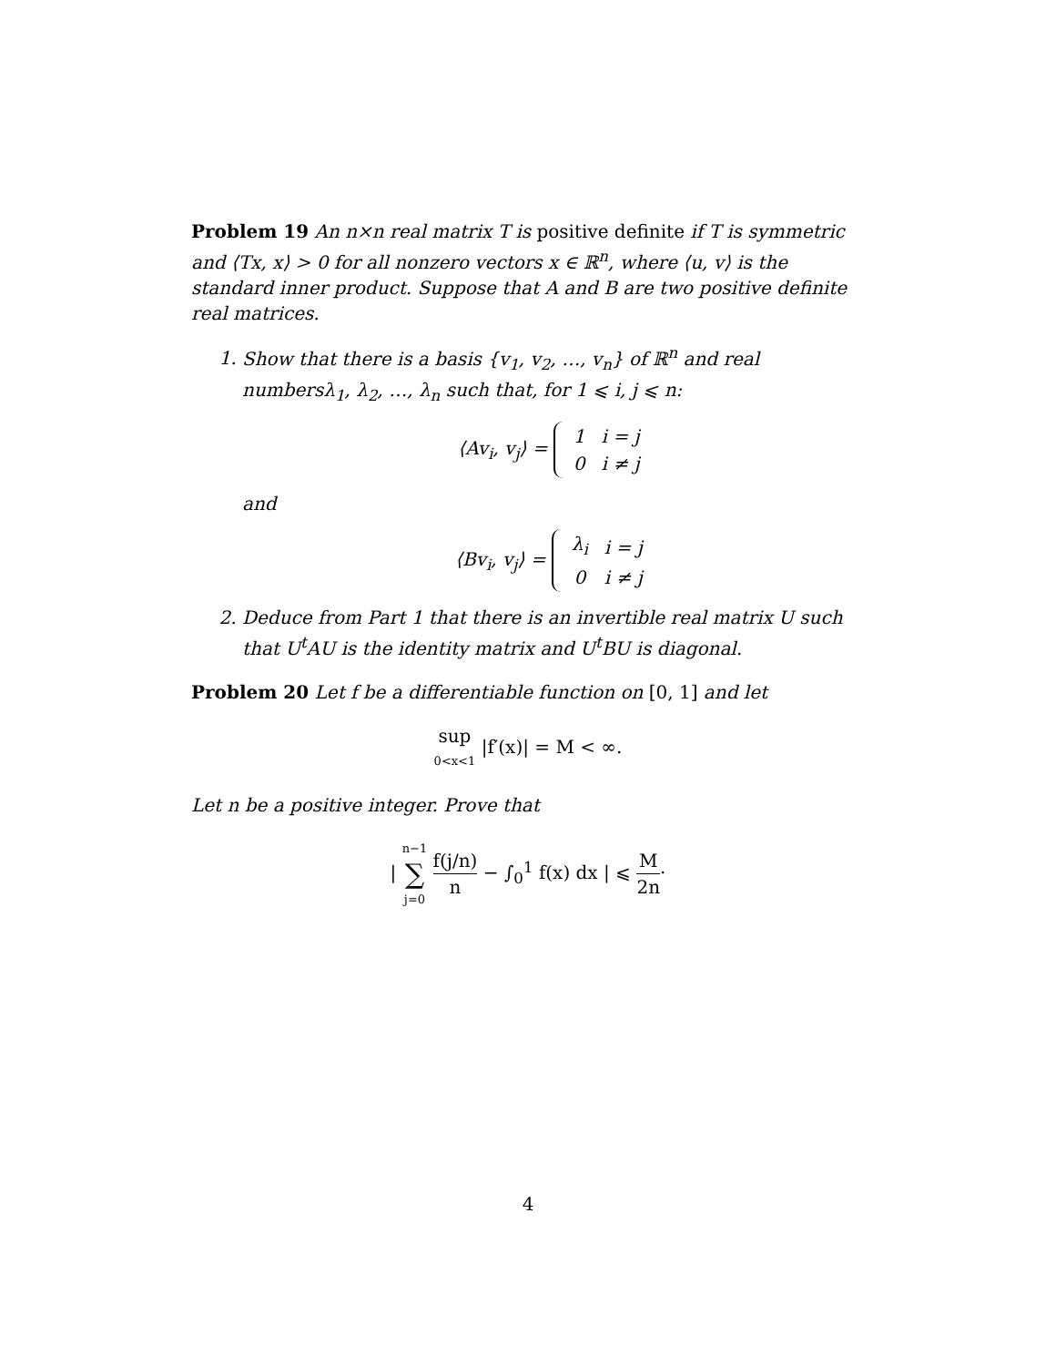Problem 19 An n×n real matrix T is positive definite if T is symmetric and ⟨Tx, x⟩ > 0 for all nonzero vectors x ∈ ℝ<sup>n</sup>, where ⟨u, v⟩ is the standard inner product. Suppose that A and B are two positive definite real matrices.
1. Show that there is a basis {v<sub>1</sub>, v<sub>2</sub>, …, v<sub>n</sub>} of ℝ<sup>n</sup> and real numbersλ<sub>1</sub>, λ<sub>2</sub>, …, λ<sub>n</sub> such that, for 1 ⩽ i, j ⩽ n:
⟨Av<sub>i</sub>, v<sub>j</sub>⟩ =
| 1 | i = j |
| 0 | i ≠ j |
and
⟨Bv<sub>i</sub>, v<sub>j</sub>⟩ =
| λ<sub>i</sub> | i = j |
| 0 | i ≠ j |
2. Deduce from Part 1 that there is an invertible real matrix U such that U<sup>t</sup>AU is the identity matrix and U<sup>t</sup>BU is diagonal.
Problem 20 Let f be a differentiable function on [0, 1] and let
sup 0<x<1 |f′(x)| = M < ∞.
Let n be a positive integer. Prove that
| n−1 ∑ j=0 f(j/n) n − ∫<sub>0</sub><sup>1</sup> f(x) dx | ⩽ M 2n·
4